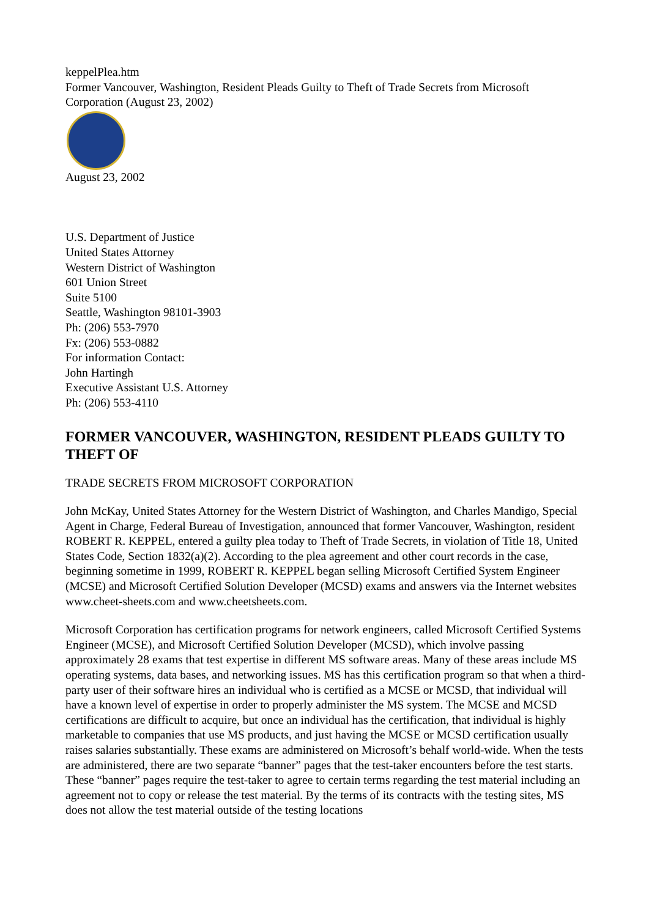keppelPlea.htm
Former Vancouver, Washington, Resident Pleads Guilty to Theft of Trade Secrets from Microsoft Corporation (August 23, 2002)
August 23, 2002
U.S. Department of Justice
United States Attorney
Western District of Washington
601 Union Street
Suite 5100
Seattle, Washington 98101-3903
Ph: (206) 553-7970
Fx: (206) 553-0882
For information Contact:
John Hartingh
Executive Assistant U.S. Attorney
Ph: (206) 553-4110
FORMER VANCOUVER, WASHINGTON, RESIDENT PLEADS GUILTY TO THEFT OF
TRADE SECRETS FROM MICROSOFT CORPORATION
John McKay, United States Attorney for the Western District of Washington, and Charles Mandigo, Special Agent in Charge, Federal Bureau of Investigation, announced that former Vancouver, Washington, resident ROBERT R. KEPPEL, entered a guilty plea today to Theft of Trade Secrets, in violation of Title 18, United States Code, Section 1832(a)(2). According to the plea agreement and other court records in the case, beginning sometime in 1999, ROBERT R. KEPPEL began selling Microsoft Certified System Engineer (MCSE) and Microsoft Certified Solution Developer (MCSD) exams and answers via the Internet websites www.cheet-sheets.com and www.cheetsheets.com.
Microsoft Corporation has certification programs for network engineers, called Microsoft Certified Systems Engineer (MCSE), and Microsoft Certified Solution Developer (MCSD), which involve passing approximately 28 exams that test expertise in different MS software areas. Many of these areas include MS operating systems, data bases, and networking issues. MS has this certification program so that when a third-party user of their software hires an individual who is certified as a MCSE or MCSD, that individual will have a known level of expertise in order to properly administer the MS system. The MCSE and MCSD certifications are difficult to acquire, but once an individual has the certification, that individual is highly marketable to companies that use MS products, and just having the MCSE or MCSD certification usually raises salaries substantially. These exams are administered on Microsoft’s behalf world-wide. When the tests are administered, there are two separate “banner” pages that the test-taker encounters before the test starts. These “banner” pages require the test-taker to agree to certain terms regarding the test material including an agreement not to copy or release the test material. By the terms of its contracts with the testing sites, MS does not allow the test material outside of the testing locations